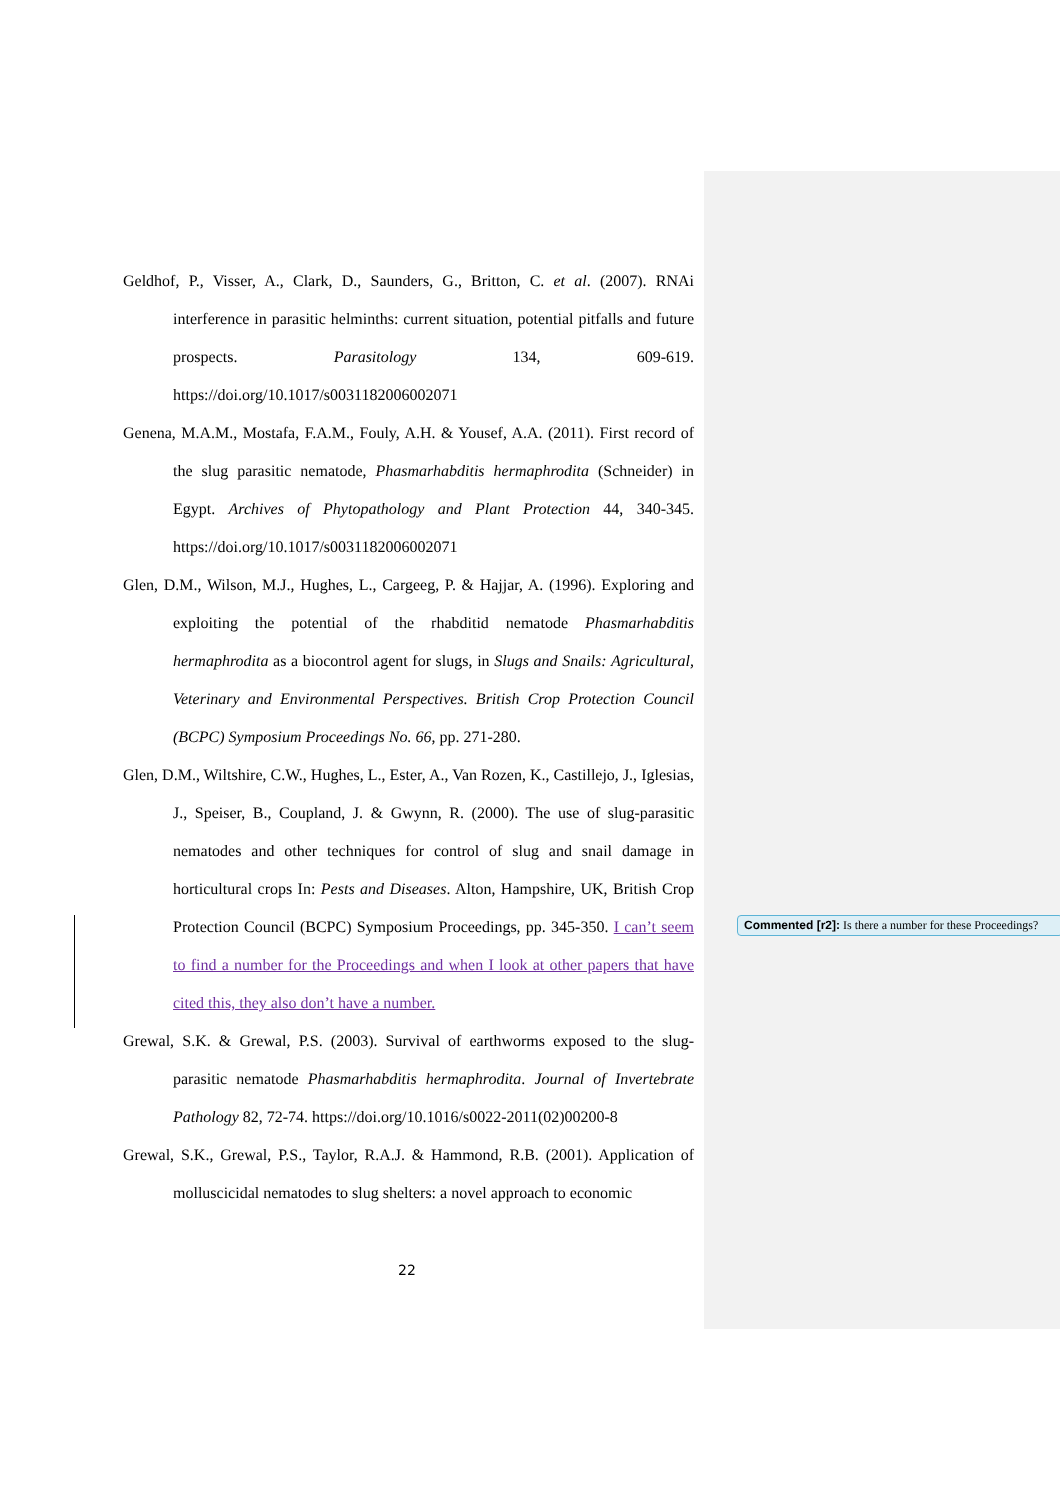Geldhof, P., Visser, A., Clark, D., Saunders, G., Britton, C. et al. (2007). RNAi interference in parasitic helminths: current situation, potential pitfalls and future prospects. Parasitology 134, 609-619. https://doi.org/10.1017/s0031182006002071
Genena, M.A.M., Mostafa, F.A.M., Fouly, A.H. & Yousef, A.A. (2011). First record of the slug parasitic nematode, Phasmarhabditis hermaphrodita (Schneider) in Egypt. Archives of Phytopathology and Plant Protection 44, 340-345. https://doi.org/10.1017/s0031182006002071
Glen, D.M., Wilson, M.J., Hughes, L., Cargeeg, P. & Hajjar, A. (1996). Exploring and exploiting the potential of the rhabditid nematode Phasmarhabditis hermaphrodita as a biocontrol agent for slugs, in Slugs and Snails: Agricultural, Veterinary and Environmental Perspectives. British Crop Protection Council (BCPC) Symposium Proceedings No. 66, pp. 271-280.
Glen, D.M., Wiltshire, C.W., Hughes, L., Ester, A., Van Rozen, K., Castillejo, J., Iglesias, J., Speiser, B., Coupland, J. & Gwynn, R. (2000). The use of slug-parasitic nematodes and other techniques for control of slug and snail damage in horticultural crops In: Pests and Diseases. Alton, Hampshire, UK, British Crop Protection Council (BCPC) Symposium Proceedings, pp. 345-350. I can’t seem to find a number for the Proceedings and when I look at other papers that have cited this, they also don’t have a number.
Grewal, S.K. & Grewal, P.S. (2003). Survival of earthworms exposed to the slug-parasitic nematode Phasmarhabditis hermaphrodita. Journal of Invertebrate Pathology 82, 72-74. https://doi.org/10.1016/s0022-2011(02)00200-8
Grewal, S.K., Grewal, P.S., Taylor, R.A.J. & Hammond, R.B. (2001). Application of molluscicidal nematodes to slug shelters: a novel approach to economic
Commented [r2]: Is there a number for these Proceedings?
22